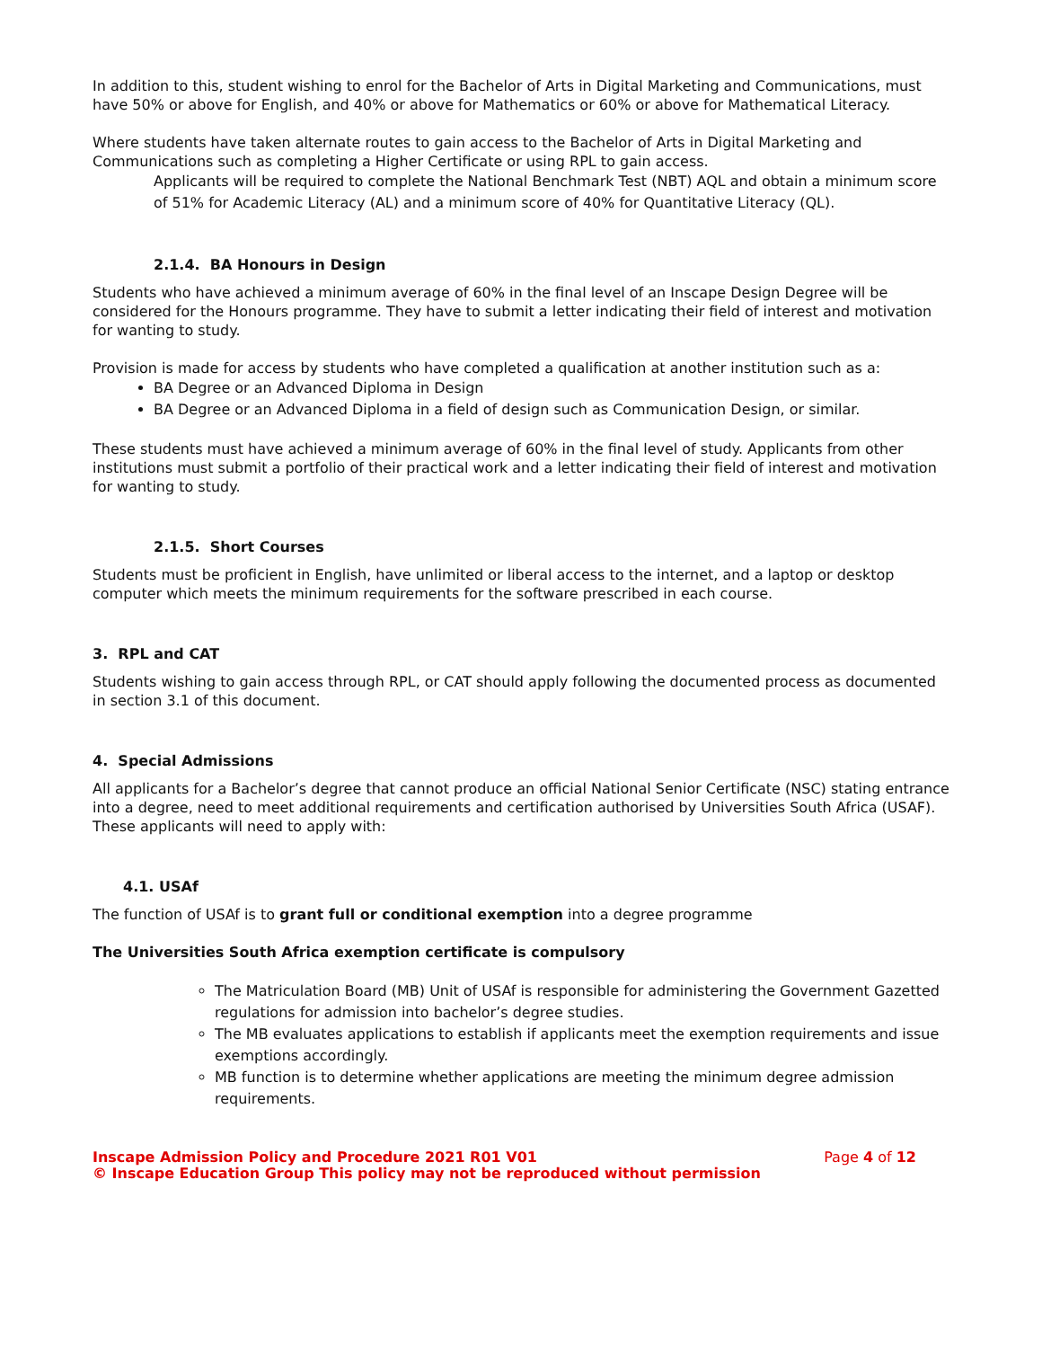In addition to this, student wishing to enrol for the Bachelor of Arts in Digital Marketing and Communications, must have 50% or above for English, and 40% or above for Mathematics or 60% or above for Mathematical Literacy.
Where students have taken alternate routes to gain access to the Bachelor of Arts in Digital Marketing and Communications such as completing a Higher Certificate or using RPL to gain access.
Applicants will be required to complete the National Benchmark Test (NBT) AQL and obtain a minimum score of 51% for Academic Literacy (AL) and a minimum score of 40% for Quantitative Literacy (QL).
2.1.4. BA Honours in Design
Students who have achieved a minimum average of 60% in the final level of an Inscape Design Degree will be considered for the Honours programme. They have to submit a letter indicating their field of interest and motivation for wanting to study.
Provision is made for access by students who have completed a qualification at another institution such as a:
BA Degree or an Advanced Diploma in Design
BA Degree or an Advanced Diploma in a field of design such as Communication Design, or similar.
These students must have achieved a minimum average of 60% in the final level of study. Applicants from other institutions must submit a portfolio of their practical work and a letter indicating their field of interest and motivation for wanting to study.
2.1.5. Short Courses
Students must be proficient in English, have unlimited or liberal access to the internet, and a laptop or desktop computer which meets the minimum requirements for the software prescribed in each course.
3. RPL and CAT
Students wishing to gain access through RPL, or CAT should apply following the documented process as documented in section 3.1 of this document.
4. Special Admissions
All applicants for a Bachelor’s degree that cannot produce an official National Senior Certificate (NSC) stating entrance into a degree, need to meet additional requirements and certification authorised by Universities South Africa (USAF). These applicants will need to apply with:
4.1. USAf
The function of USAf is to grant full or conditional exemption into a degree programme
The Universities South Africa exemption certificate is compulsory
The Matriculation Board (MB) Unit of USAf is responsible for administering the Government Gazetted regulations for admission into bachelor’s degree studies.
The MB evaluates applications to establish if applicants meet the exemption requirements and issue exemptions accordingly.
MB function is to determine whether applications are meeting the minimum degree admission requirements.
Inscape Admission Policy and Procedure 2021 R01 V01 Page 4 of 12
© Inscape Education Group This policy may not be reproduced without permission